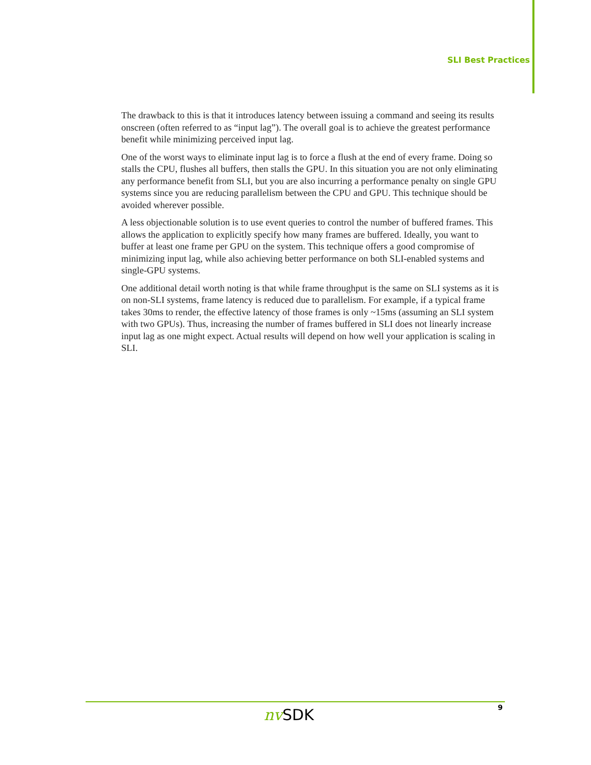SLI Best Practices
The drawback to this is that it introduces latency between issuing a command and seeing its results onscreen (often referred to as “input lag”). The overall goal is to achieve the greatest performance benefit while minimizing perceived input lag.
One of the worst ways to eliminate input lag is to force a flush at the end of every frame. Doing so stalls the CPU, flushes all buffers, then stalls the GPU. In this situation you are not only eliminating any performance benefit from SLI, but you are also incurring a performance penalty on single GPU systems since you are reducing parallelism between the CPU and GPU. This technique should be avoided wherever possible.
A less objectionable solution is to use event queries to control the number of buffered frames. This allows the application to explicitly specify how many frames are buffered. Ideally, you want to buffer at least one frame per GPU on the system. This technique offers a good compromise of minimizing input lag, while also achieving better performance on both SLI-enabled systems and single-GPU systems.
One additional detail worth noting is that while frame throughput is the same on SLI systems as it is on non-SLI systems, frame latency is reduced due to parallelism. For example, if a typical frame takes 30ms to render, the effective latency of those frames is only ~15ms (assuming an SLI system with two GPUs). Thus, increasing the number of frames buffered in SLI does not linearly increase input lag as one might expect. Actual results will depend on how well your application is scaling in SLI.
nv SDK 9